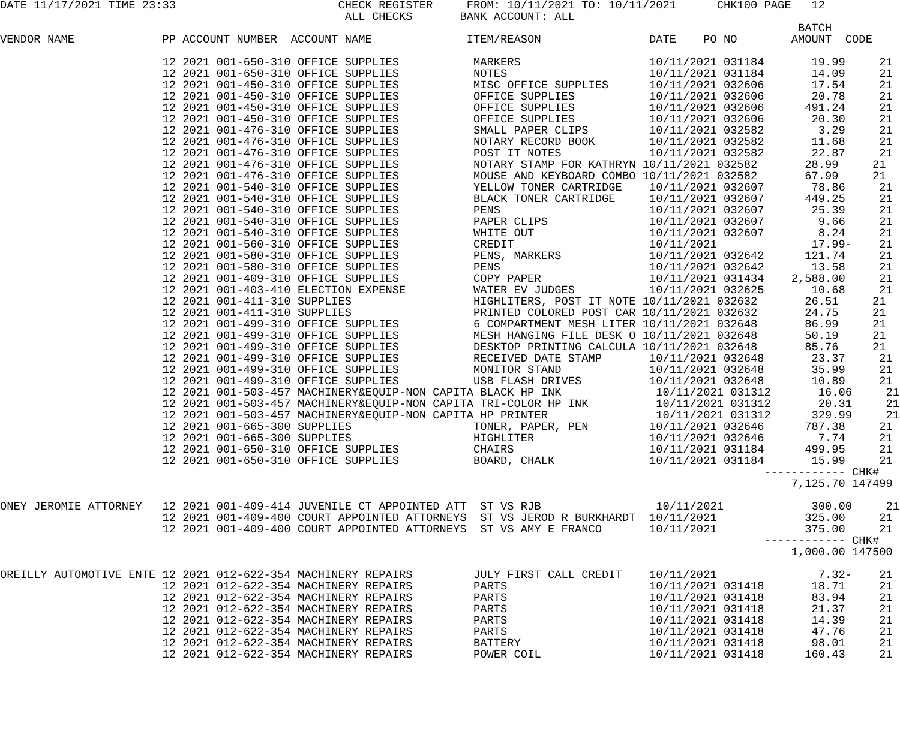DATE 11/17/2021 TIME 23:33                        CHECK REGISTER     FROM: 10/11/2021 TO: 10/11/2021      CHK100 PAGE   12
                                                   ALL CHECKS       BANK ACCOUNT: ALL
                                                                                                                      BATCH
VENDOR NAME             PP ACCOUNT NUMBER  ACCOUNT NAME              ITEM/REASON                DATE    PO NO        AMOUNT  CODE

                        12 2021 001-650-310 OFFICE SUPPLIES           MARKERS                   10/11/2021 031184       19.99     21
                        12 2021 001-650-310 OFFICE SUPPLIES           NOTES                     10/11/2021 031184       14.09     21
                        12 2021 001-450-310 OFFICE SUPPLIES           MISC OFFICE SUPPLIES      10/11/2021 032606       17.54     21
                        12 2021 001-450-310 OFFICE SUPPLIES           OFFICE SUPPLIES           10/11/2021 032606       20.78     21
                        12 2021 001-450-310 OFFICE SUPPLIES           OFFICE SUPPLIES           10/11/2021 032606      491.24     21
                        12 2021 001-450-310 OFFICE SUPPLIES           OFFICE SUPPLIES           10/11/2021 032606       20.30     21
                        12 2021 001-476-310 OFFICE SUPPLIES           SMALL PAPER CLIPS         10/11/2021 032582        3.29     21
                        12 2021 001-476-310 OFFICE SUPPLIES           NOTARY RECORD BOOK        10/11/2021 032582       11.68     21
                        12 2021 001-476-310 OFFICE SUPPLIES           POST IT NOTES             10/11/2021 032582       22.87     21
                        12 2021 001-476-310 OFFICE SUPPLIES           NOTARY STAMP FOR KATHRYN 10/11/2021 032582       28.99     21
                        12 2021 001-476-310 OFFICE SUPPLIES           MOUSE AND KEYBOARD COMBO 10/11/2021 032582       67.99     21
                        12 2021 001-540-310 OFFICE SUPPLIES           YELLOW TONER CARTRIDGE    10/11/2021 032607       78.86     21
                        12 2021 001-540-310 OFFICE SUPPLIES           BLACK TONER CARTRIDGE     10/11/2021 032607      449.25     21
                        12 2021 001-540-310 OFFICE SUPPLIES           PENS                      10/11/2021 032607       25.39     21
                        12 2021 001-540-310 OFFICE SUPPLIES           PAPER CLIPS               10/11/2021 032607        9.66     21
                        12 2021 001-540-310 OFFICE SUPPLIES           WHITE OUT                 10/11/2021 032607        8.24     21
                        12 2021 001-560-310 OFFICE SUPPLIES           CREDIT                    10/11/2021              17.99-    21
                        12 2021 001-580-310 OFFICE SUPPLIES           PENS, MARKERS             10/11/2021 032642      121.74     21
                        12 2021 001-580-310 OFFICE SUPPLIES           PENS                      10/11/2021 032642       13.58     21
                        12 2021 001-409-310 OFFICE SUPPLIES           COPY PAPER                10/11/2021 031434    2,588.00     21
                        12 2021 001-403-410 ELECTION EXPENSE          WATER EV JUDGES           10/11/2021 032625       10.68     21
                        12 2021 001-411-310 SUPPLIES                  HIGHLITERS, POST IT NOTE 10/11/2021 032632       26.51     21
                        12 2021 001-411-310 SUPPLIES                  PRINTED COLORED POST CAR 10/11/2021 032632       24.75     21
                        12 2021 001-499-310 OFFICE SUPPLIES           6 COMPARTMENT MESH LITER 10/11/2021 032648       86.99     21
                        12 2021 001-499-310 OFFICE SUPPLIES           MESH HANGING FILE DESK O 10/11/2021 032648       50.19     21
                        12 2021 001-499-310 OFFICE SUPPLIES           DESKTOP PRINTING CALCULA 10/11/2021 032648       85.76     21
                        12 2021 001-499-310 OFFICE SUPPLIES           RECEIVED DATE STAMP       10/11/2021 032648       23.37     21
                        12 2021 001-499-310 OFFICE SUPPLIES           MONITOR STAND             10/11/2021 032648       35.99     21
                        12 2021 001-499-310 OFFICE SUPPLIES           USB FLASH DRIVES          10/11/2021 032648       10.89     21
                        12 2021 001-503-457 MACHINERY&EQUIP-NON CAPITA BLACK HP INK              10/11/2021 031312       16.06     21
                        12 2021 001-503-457 MACHINERY&EQUIP-NON CAPITA TRI-COLOR HP INK          10/11/2021 031312       20.31     21
                        12 2021 001-503-457 MACHINERY&EQUIP-NON CAPITA HP PRINTER                10/11/2021 031312      329.99     21
                        12 2021 001-665-300 SUPPLIES                  TONER, PAPER, PEN         10/11/2021 032646      787.38     21
                        12 2021 001-665-300 SUPPLIES                  HIGHLITER                 10/11/2021 032646        7.74     21
                        12 2021 001-650-310 OFFICE SUPPLIES           CHAIRS                    10/11/2021 031184      499.95     21
                        12 2021 001-650-310 OFFICE SUPPLIES           BOARD, CHALK              10/11/2021 031184       15.99     21
                                                                                                                 ------------ CHK#
                                                                                                                     7,125.70 147499

ONEY JEROMIE ATTORNEY   12 2021 001-409-414 JUVENILE CT APPOINTED ATT  ST VS RJB                 10/11/2021             300.00     21
                        12 2021 001-409-400 COURT APPOINTED ATTORNEYS  ST VS JEROD R BURKHARDT  10/11/2021             325.00     21
                        12 2021 001-409-400 COURT APPOINTED ATTORNEYS  ST VS AMY E FRANCO       10/11/2021             375.00     21
                                                                                                                 ------------ CHK#
                                                                                                                     1,000.00 147500

OREILLY AUTOMOTIVE ENTE 12 2021 012-622-354 MACHINERY REPAIRS         JULY FIRST CALL CREDIT    10/11/2021               7.32-    21
                        12 2021 012-622-354 MACHINERY REPAIRS         PARTS                     10/11/2021 031418       18.71     21
                        12 2021 012-622-354 MACHINERY REPAIRS         PARTS                     10/11/2021 031418       83.94     21
                        12 2021 012-622-354 MACHINERY REPAIRS         PARTS                     10/11/2021 031418       21.37     21
                        12 2021 012-622-354 MACHINERY REPAIRS         PARTS                     10/11/2021 031418       14.39     21
                        12 2021 012-622-354 MACHINERY REPAIRS         PARTS                     10/11/2021 031418       47.76     21
                        12 2021 012-622-354 MACHINERY REPAIRS         BATTERY                   10/11/2021 031418       98.01     21
                        12 2021 012-622-354 MACHINERY REPAIRS         POWER COIL                10/11/2021 031418      160.43     21